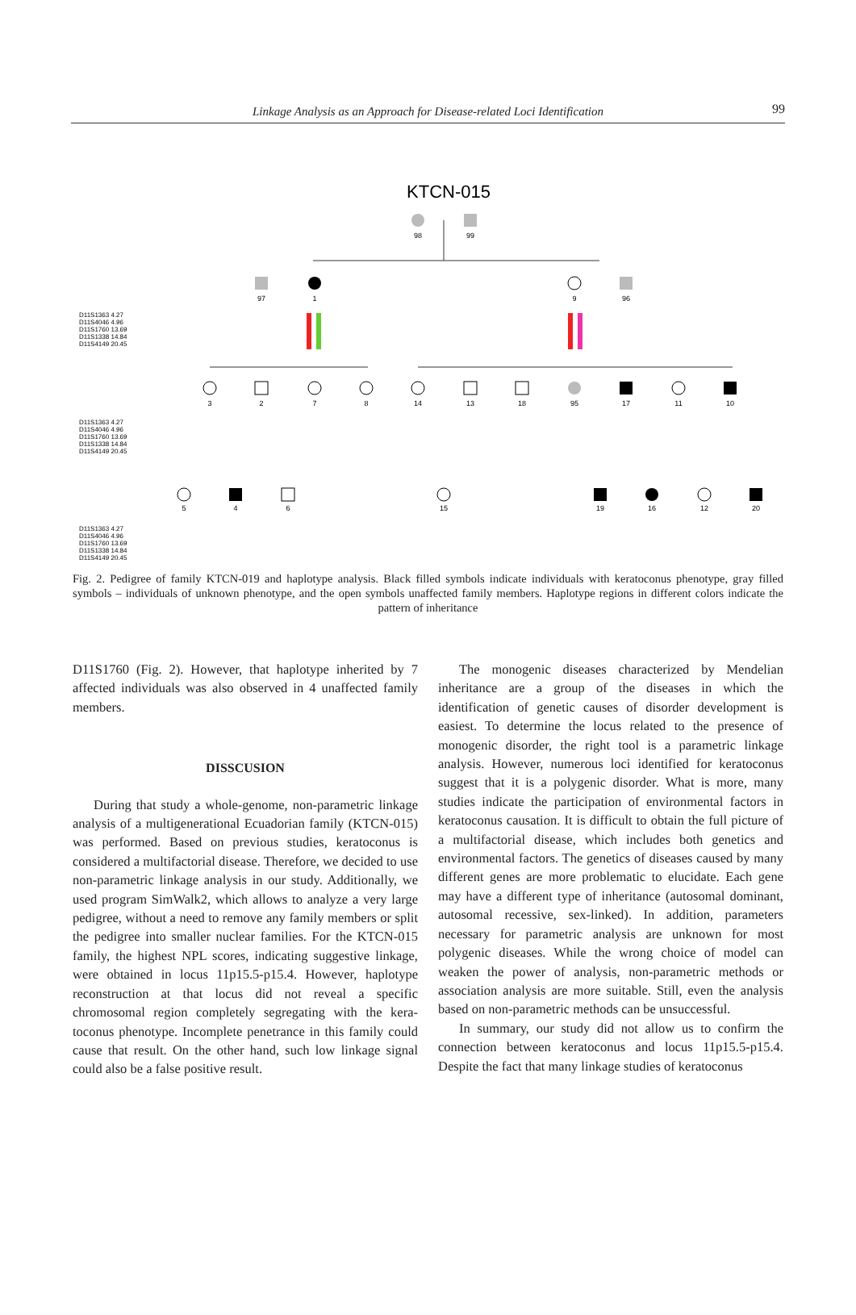Linkage Analysis as an Approach for Disease-related Loci Identification
99
KTCN-015
98
99
97
1
9
96
D11S1363 4.27
D11S4046 4.96
D11S1760 13.69
D11S1338 14.84
D11S4149 20.45
D11S1363 4.27
D11S4046 4.96
D11S1760 13.69
D11S1338 14.84
D11S4149 20.45
D11S1363 4.27
D11S4046 4.96
D11S1760 13.69
D11S1338 14.84
D11S4149 20.45
3
2
7
8
14
13
18
95
17
11
10
5
4
6
15
19
16
12
20
Fig. 2. Pedigree of family KTCN-019 and haplotype analysis. Black filled symbols indicate individuals with keratoconus phenotype, gray filled symbols – individuals of unknown phenotype, and the open symbols unaffected family members. Haplotype regions in different colors indicate the pattern of inheritance
D11S1760 (Fig. 2). However, that haplotype inherited by 7 affected individuals was also observed in 4 unaffected family members.
DISSCUSION
During that study a whole-genome, non-parametric linkage analysis of a multigenerational Ecuadorian family (KTCN-015) was performed. Based on previous studies, keratoconus is considered a multifactorial disease. There­fore, we decided to use non-parametric linkage analysis in our study. Additionally, we used program SimWalk2, which allows to analyze a very large pedigree, without a need to remove any family members or split the pedigree into smaller nuclear families. For the KTCN-015 family, the highest NPL scores, indicating suggestive linkage, were obtained in locus 11p15.5-p15.4. However, haplotype reconstruction at that locus did not reveal a specific chromosomal region completely segregating with the kera­toconus phenotype. Incomplete penetrance in this family could cause that result. On the other hand, such low linkage signal could also be a false positive result.
The monogenic diseases characterized by Mendelian inheritance are a group of the diseases in which the identification of genetic causes of disorder development is easiest. To determine the locus related to the presence of monogenic disorder, the right tool is a parametric linkage analysis. However, numerous loci identified for kerato­conus suggest that it is a polygenic disorder. What is more, many studies indicate the participation of environmental factors in keratoconus causation. It is difficult to obtain the full picture of a multifactorial disease, which includes both genetics and environmental factors. The genetics of dise­ases caused by many different genes are more problematic to elucidate. Each gene may have a different type of inheritance (autosomal dominant, autosomal recessive, sex-linked). In addition, parameters necessary for parametric analysis are unknown for most polygenic diseases. While the wrong choice of model can weaken the power of analysis, non-parametric methods or association analysis are more suitable. Still, even the analysis based on non-parametric methods can be unsuccessful.
In summary, our study did not allow us to confirm the connection between keratoconus and locus 11p15.5-p15.4. Despite the fact that many linkage studies of keratoconus